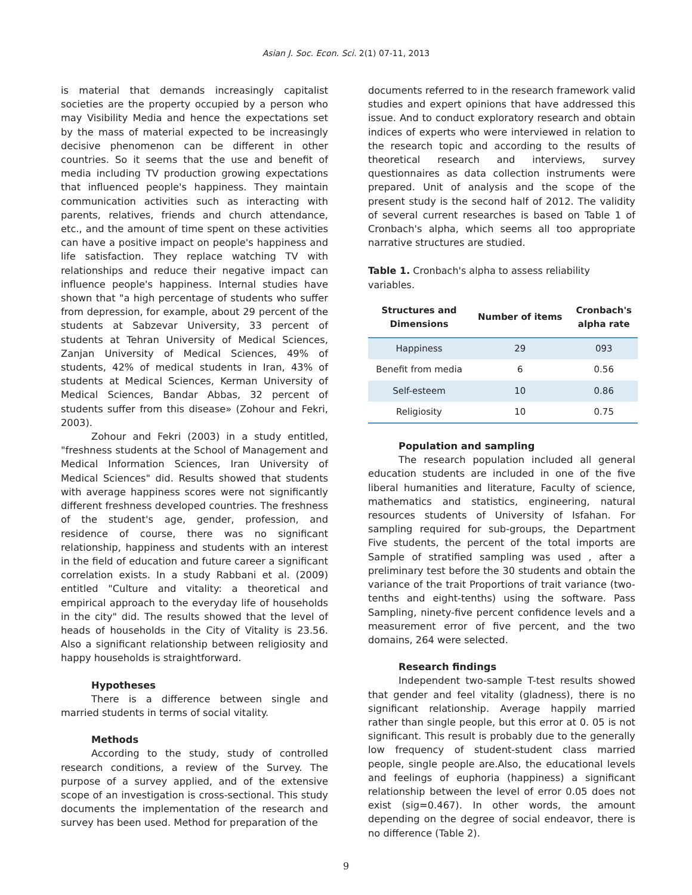Asian J. Soc. Econ. Sci. 2(1) 07-11, 2013
is material that demands increasingly capitalist societies are the property occupied by a person who may Visibility Media and hence the expectations set by the mass of material expected to be increasingly decisive phenomenon can be different in other countries. So it seems that the use and benefit of media including TV production growing expectations that influenced people's happiness. They maintain communication activities such as interacting with parents, relatives, friends and church attendance, etc., and the amount of time spent on these activities can have a positive impact on people's happiness and life satisfaction. They replace watching TV with relationships and reduce their negative impact can influence people's happiness. Internal studies have shown that "a high percentage of students who suffer from depression, for example, about 29 percent of the students at Sabzevar University, 33 percent of students at Tehran University of Medical Sciences, Zanjan University of Medical Sciences, 49% of students, 42% of medical students in Iran, 43% of students at Medical Sciences, Kerman University of Medical Sciences, Bandar Abbas, 32 percent of students suffer from this disease» (Zohour and Fekri, 2003).
Zohour and Fekri (2003) in a study entitled, "freshness students at the School of Management and Medical Information Sciences, Iran University of Medical Sciences" did. Results showed that students with average happiness scores were not significantly different freshness developed countries. The freshness of the student's age, gender, profession, and residence of course, there was no significant relationship, happiness and students with an interest in the field of education and future career a significant correlation exists. In a study Rabbani et al. (2009) entitled "Culture and vitality: a theoretical and empirical approach to the everyday life of households in the city" did. The results showed that the level of heads of households in the City of Vitality is 23.56. Also a significant relationship between religiosity and happy households is straightforward.
Hypotheses
There is a difference between single and married students in terms of social vitality.
Methods
According to the study, study of controlled research conditions, a review of the Survey. The purpose of a survey applied, and of the extensive scope of an investigation is cross-sectional. This study documents the implementation of the research and survey has been used. Method for preparation of the
documents referred to in the research framework valid studies and expert opinions that have addressed this issue. And to conduct exploratory research and obtain indices of experts who were interviewed in relation to the research topic and according to the results of theoretical research and interviews, survey questionnaires as data collection instruments were prepared. Unit of analysis and the scope of the present study is the second half of 2012. The validity of several current researches is based on Table 1 of Cronbach's alpha, which seems all too appropriate narrative structures are studied.
Table 1. Cronbach's alpha to assess reliability variables.
| Structures and Dimensions | Number of items | Cronbach's alpha rate |
| --- | --- | --- |
| Happiness | 29 | 093 |
| Benefit from media | 6 | 0.56 |
| Self-esteem | 10 | 0.86 |
| Religiosity | 10 | 0.75 |
Population and sampling
The research population included all general education students are included in one of the five liberal humanities and literature, Faculty of science, mathematics and statistics, engineering, natural resources students of University of Isfahan. For sampling required for sub-groups, the Department Five students, the percent of the total imports are Sample of stratified sampling was used , after a preliminary test before the 30 students and obtain the variance of the trait Proportions of trait variance (two-tenths and eight-tenths) using the software. Pass Sampling, ninety-five percent confidence levels and a measurement error of five percent, and the two domains, 264 were selected.
Research findings
Independent two-sample T-test results showed that gender and feel vitality (gladness), there is no significant relationship. Average happily married rather than single people, but this error at 0. 05 is not significant. This result is probably due to the generally low frequency of student-student class married people, single people are.Also, the educational levels and feelings of euphoria (happiness) a significant relationship between the level of error 0.05 does not exist (sig=0.467). In other words, the amount depending on the degree of social endeavor, there is no difference (Table 2).
9